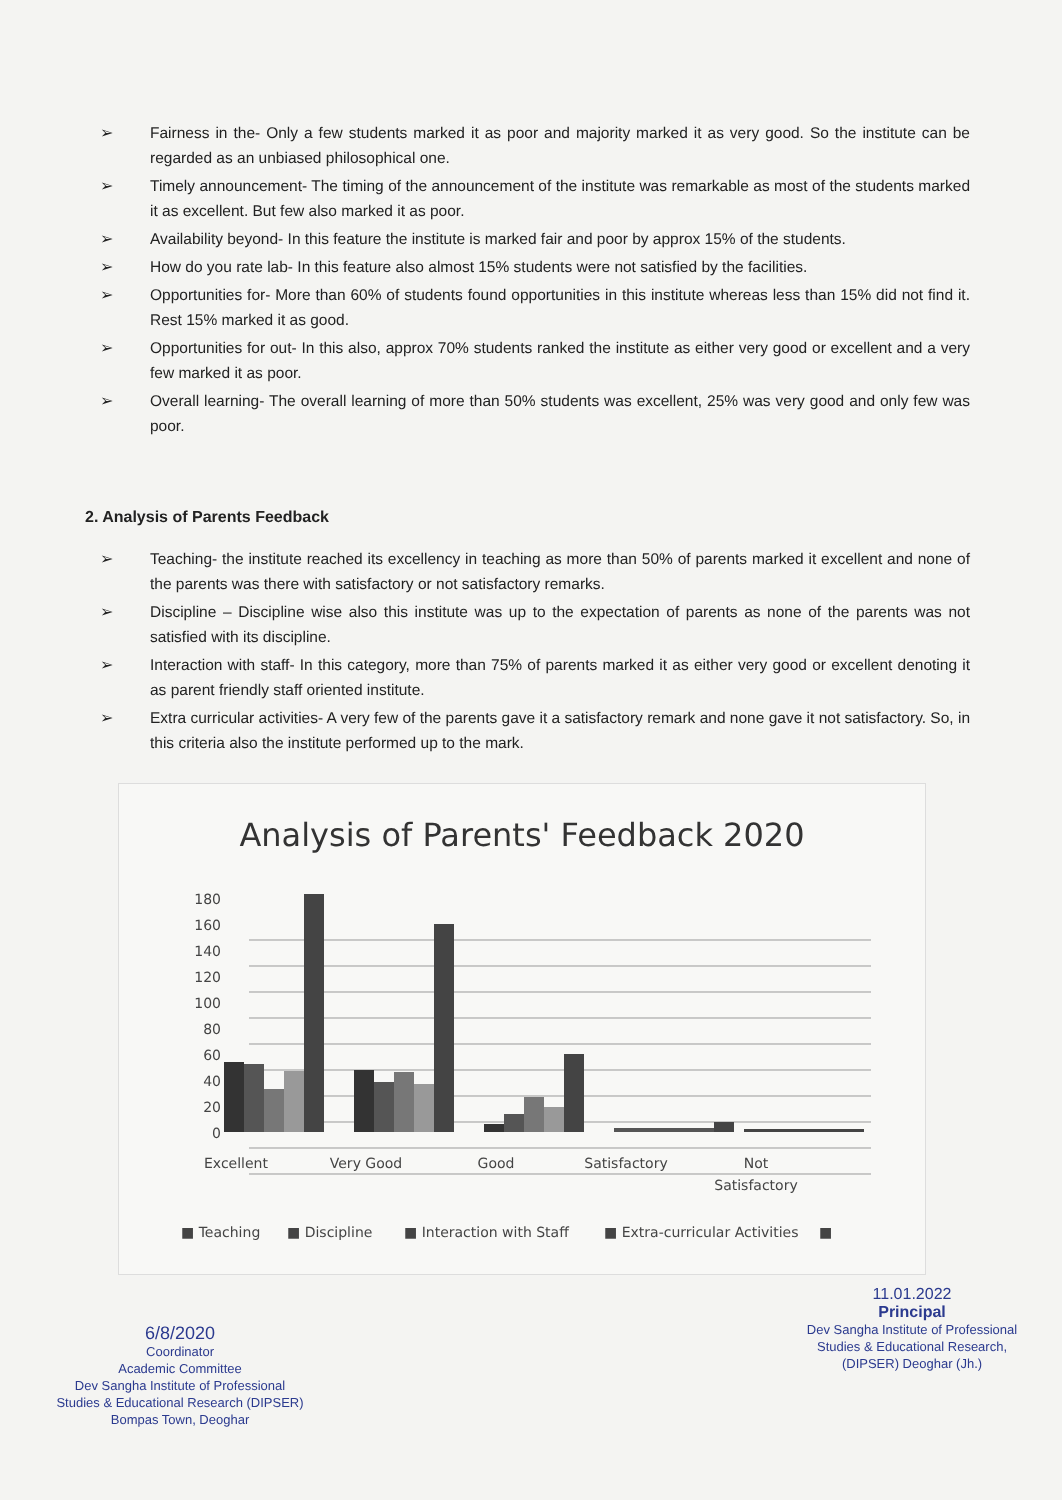➢ Fairness in the- Only a few students marked it as poor and majority marked it as very good. So the institute can be regarded as an unbiased philosophical one.
➢ Timely announcement- The timing of the announcement of the institute was remarkable as most of the students marked it as excellent. But few also marked it as poor.
➢ Availability beyond- In this feature the institute is marked fair and poor by approx 15% of the students.
➢ How do you rate lab- In this feature also almost 15% students were not satisfied by the facilities.
➢ Opportunities for- More than 60% of students found opportunities in this institute whereas less than 15% did not find it. Rest 15% marked it as good.
➢ Opportunities for out- In this also, approx 70% students ranked the institute as either very good or excellent and a very few marked it as poor.
➢ Overall learning- The overall learning of more than 50% students was excellent, 25% was very good and only few was poor.
2. Analysis of Parents Feedback
➢ Teaching- the institute reached its excellency in teaching as more than 50% of parents marked it excellent and none of the parents was there with satisfactory or not satisfactory remarks.
➢ Discipline – Discipline wise also this institute was up to the expectation of parents as none of the parents was not satisfied with its discipline.
➢ Interaction with staff- In this category, more than 75% of parents marked it as either very good or excellent denoting it as parent friendly staff oriented institute.
➢ Extra curricular activities- A very few of the parents gave it a satisfactory remark and none gave it not satisfactory. So, in this criteria also the institute performed up to the mark.
Analysis of Parents' Feedback 2020
180
160
140
120
100
80
60
40
20
0
Excellent
Very Good
Good
Satisfactory
Not
Satisfactory
■ Teaching
■ Discipline
■ Interaction with Staff
■ Extra-curricular Activities
■
6/8/2020
Coordinator
Academic Committee
Dev Sangha Institute of Professional
Studies & Educational Research (DIPSER)
Bompas Town, Deoghar
11.01.2022
Principal
Dev Sangha Institute of Professional
Studies & Educational Research,
(DIPSER) Deoghar (Jh.)